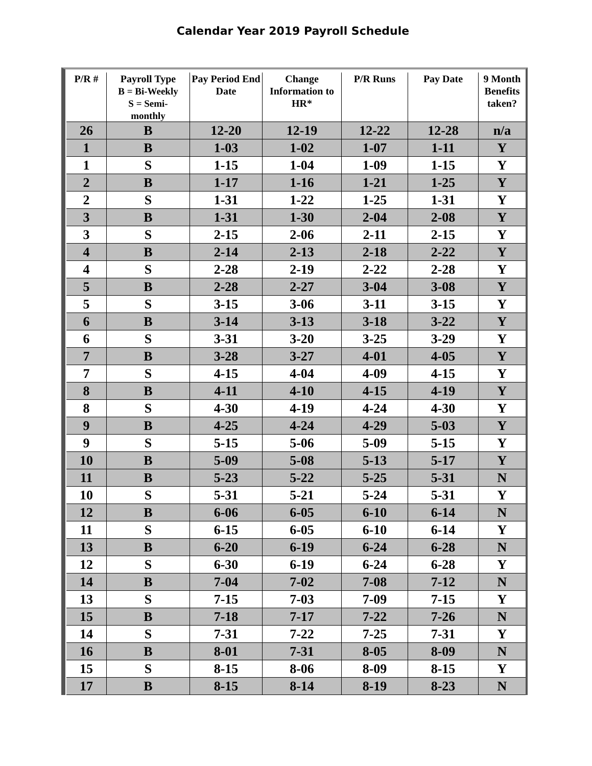Calendar Year 2019 Payroll Schedule
| P/R # | Payroll Type B = Bi-Weekly S = Semi- monthly | Pay Period End Date | Change Information to HR* | P/R Runs | Pay Date | 9 Month Benefits taken? |
| --- | --- | --- | --- | --- | --- | --- |
| 26 | B | 12-20 | 12-19 | 12-22 | 12-28 | n/a |
| 1 | B | 1-03 | 1-02 | 1-07 | 1-11 | Y |
| 1 | S | 1-15 | 1-04 | 1-09 | 1-15 | Y |
| 2 | B | 1-17 | 1-16 | 1-21 | 1-25 | Y |
| 2 | S | 1-31 | 1-22 | 1-25 | 1-31 | Y |
| 3 | B | 1-31 | 1-30 | 2-04 | 2-08 | Y |
| 3 | S | 2-15 | 2-06 | 2-11 | 2-15 | Y |
| 4 | B | 2-14 | 2-13 | 2-18 | 2-22 | Y |
| 4 | S | 2-28 | 2-19 | 2-22 | 2-28 | Y |
| 5 | B | 2-28 | 2-27 | 3-04 | 3-08 | Y |
| 5 | S | 3-15 | 3-06 | 3-11 | 3-15 | Y |
| 6 | B | 3-14 | 3-13 | 3-18 | 3-22 | Y |
| 6 | S | 3-31 | 3-20 | 3-25 | 3-29 | Y |
| 7 | B | 3-28 | 3-27 | 4-01 | 4-05 | Y |
| 7 | S | 4-15 | 4-04 | 4-09 | 4-15 | Y |
| 8 | B | 4-11 | 4-10 | 4-15 | 4-19 | Y |
| 8 | S | 4-30 | 4-19 | 4-24 | 4-30 | Y |
| 9 | B | 4-25 | 4-24 | 4-29 | 5-03 | Y |
| 9 | S | 5-15 | 5-06 | 5-09 | 5-15 | Y |
| 10 | B | 5-09 | 5-08 | 5-13 | 5-17 | Y |
| 11 | B | 5-23 | 5-22 | 5-25 | 5-31 | N |
| 10 | S | 5-31 | 5-21 | 5-24 | 5-31 | Y |
| 12 | B | 6-06 | 6-05 | 6-10 | 6-14 | N |
| 11 | S | 6-15 | 6-05 | 6-10 | 6-14 | Y |
| 13 | B | 6-20 | 6-19 | 6-24 | 6-28 | N |
| 12 | S | 6-30 | 6-19 | 6-24 | 6-28 | Y |
| 14 | B | 7-04 | 7-02 | 7-08 | 7-12 | N |
| 13 | S | 7-15 | 7-03 | 7-09 | 7-15 | Y |
| 15 | B | 7-18 | 7-17 | 7-22 | 7-26 | N |
| 14 | S | 7-31 | 7-22 | 7-25 | 7-31 | Y |
| 16 | B | 8-01 | 7-31 | 8-05 | 8-09 | N |
| 15 | S | 8-15 | 8-06 | 8-09 | 8-15 | Y |
| 17 | B | 8-15 | 8-14 | 8-19 | 8-23 | N |